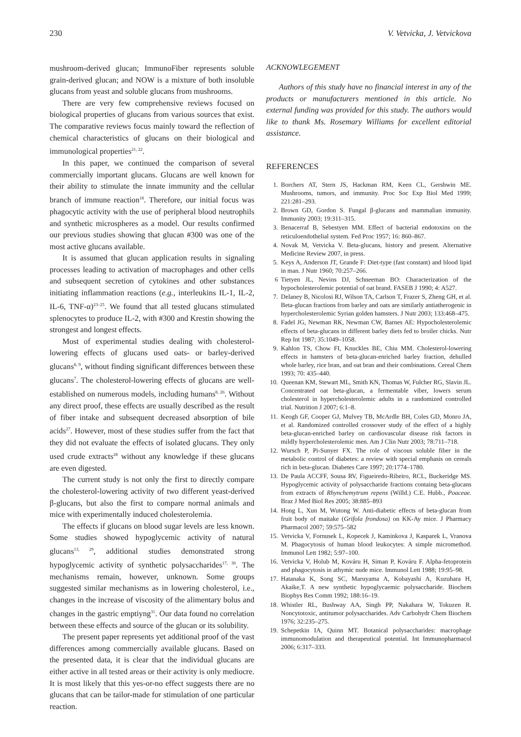230 V. Vetvicka, J. Vetvickova
mushroom-derived glucan; ImmunoFiber represents soluble grain-derived glucan; and NOW is a mixture of both insoluble glucans from yeast and soluble glucans from mushrooms.
There are very few comprehensive reviews focused on biological properties of glucans from various sources that exist. The comparative reviews focus mainly toward the reflection of chemical characteristics of glucans on their biological and immunological properties<sup>21, 22</sup>.
In this paper, we continued the comparison of several commercially important glucans. Glucans are well known for their ability to stimulate the innate immunity and the cellular branch of immune reaction<sup>18</sup>. Therefore, our initial focus was phagocytic activity with the use of peripheral blood neutrophils and synthetic microspheres as a model. Our results confirmed our previous studies showing that glucan #300 was one of the most active glucans available.
It is assumed that glucan application results in signaling processes leading to activation of macrophages and other cells and subsequent secretion of cytokines and other substances initiating inflammation reactions (e.g., interleukins IL-1, IL-2, IL-6, TNF-α)<sup>23–25</sup>. We found that all tested glucans stimulated splenocytes to produce IL-2, with #300 and Krestin showing the strongest and longest effects.
Most of experimental studies dealing with cholesterol-lowering effects of glucans used oats- or barley-derived glucans<sup>8, 9</sup>, without finding significant differences between these glucans<sup>7</sup>. The cholesterol-lowering effects of glucans are well-established on numerous models, including humans<sup>8, 26</sup>. Without any direct proof, these effects are usually described as the result of fiber intake and subsequent decreased absorption of bile acids<sup>27</sup>. However, most of these studies suffer from the fact that they did not evaluate the effects of isolated glucans. They only used crude extracts<sup>28</sup> without any knowledge if these glucans are even digested.
The current study is not only the first to directly compare the cholesterol-lowering activity of two different yeast-derived β-glucans, but also the first to compare normal animals and mice with experimentally induced cholesterolemia.
The effects if glucans on blood sugar levels are less known. Some studies showed hypoglycemic activity of natural glucans<sup>13, 29</sup>, additional studies demonstrated strong hypoglycemic activity of synthetic polysaccharides<sup>17, 30</sup>. The mechanisms remain, however, unknown. Some groups suggested similar mechanisms as in lowering cholesterol, i.e., changes in the increase of viscosity of the alimentary bolus and changes in the gastric emptiyng<sup>31</sup>. Our data found no correlation between these effects and source of the glucan or its solubility.
The present paper represents yet additional proof of the vast differences among commercially available glucans. Based on the presented data, it is clear that the individual glucans are either active in all tested areas or their activity is only mediocre. It is most likely that this yes-or-no effect suggests there are no glucans that can be tailor-made for stimulation of one particular reaction.
ACKNOWLEGEMENT
Authors of this study have no financial interest in any of the products or manufacturers mentioned in this article. No external funding was provided for this study. The authors would like to thank Ms. Rosemary Williams for excellent editorial assistance.
REFERENCES
1. Borchers AT, Stern JS, Hackman RM, Keen CL, Gershwin ME. Mushrooms, tumors, and immunity. Proc Soc Exp Biol Med 1999; 221:281–293.
2. Brown GD, Gordon S. Fungal β-glucans and mammalian immunity. Immunity 2003; 19:311–315.
3. Benacerraf B, Sebestyen MM. Effect of bacterial endotoxins on the reticuloendothelial system. Fed Proc 1957; 16: 860–867.
4. Novak M, Vetvicka V. Beta-glucans, history and present. Alternative Medicine Review 2007, in press.
5. Keys A, Anderson JT, Grande F: Diet-type (fast constant) and blood lipid in man. J Nutr 1960; 70:257–266.
6 Tietyen JL, Nevins DJ, Schneeman BO: Characterization of the hypocholesterolemic potential of oat brand. FASEB J 1990; 4: A527.
7. Delaney B, Nicolosi RJ, Wilson TA, Carlson T, Frazer S, Zheng GH, et al. Beta-glucan fractions from barley and oats are similarly antiatherogenic in hypercholesterolemic Syrian golden hamsters. J Nutr 2003; 133:468–475.
8. Fadel JG, Newman RK, Newman CW, Barnes AE: Hypocholesterolemic effects of beta-glucans in different barley diets fed to broiler chicks. Nutr Rep Int 1987; 35:1049–1058.
9. Kahlon TS, Chow FI, Knuckles BE, Chiu MM. Cholesterol-lowering effects in hamsters of beta-glucan-enriched barley fraction, dehulled whole barley, rice bran, and oat bran and their combinations. Cereal Chem 1993; 70: 435–440.
10. Queenan KM, Stewart ML, Smith KN, Thomas W, Fulcher RG, Slavin JL. Concentrated oat beta-glucan, a fermentable viber, lowers serum cholesterol in hypercholesterolemic adults in a randomized controlled trial. Nutrition J 2007; 6:1–8.
11. Keogh GF, Cooper GJ, Mulvey TB, McArdle BH, Coles GD, Monro JA, et al. Randomized controlled crossover study of the effect of a highly beta-glucan-enriched barley on cardiovascular disease risk factors in mildly hypercholesterolemic men. Am J Clin Nutr 2003; 78:711–718.
12. Wursch P, Pi-Sunyer FX. The role of viscous soluble fiber in the metabolic control of diabetes: a review with special emphasis on cereals rich in beta-glucan. Diabetes Care 1997; 20:1774–1780.
13. De Paula ACCFF, Sousa RV, Figueiredo-Ribeiro, RCL, Buckeridge MS. Hypoglycemic activity of polysaccharide fractions containg beta-glucans from extracts of Rhynchemytrum repens (Willd.) C.E. Hubb., Poaceae. Braz J Med Biol Res 2005; 38:885–893
14. Hong L, Xun M, Wutong W. Anti-diabetic effects of beta-glucan from fruit body of maitake (Grifola frondosa) on KK-Ay mice. J Pharmacy Pharmacol 2007; 59:575–582
15. Vetvicka V, Fornusek L, Kopecek J, Kaminkova J, Kasparek L, Vranova M. Phagocytosis of human blood leukocytes: A simple micromethod. Immunol Lett 1982; 5:97–100.
16. Vetvicka V, Holub M, Kováru H, Siman P, Kováru F. Alpha-fetoprotein and phagocytosis in athymic nude mice. Immunol Lett 1988; 19:95–98.
17. Hatanaka K, Song SC, Maruyama A, Kobayashi A, Kuzuhara H, Akaike,T. A new synthetic hypoglycaemic polysaccharide. Biochem Biophys Res Comm 1992; 188:16–19.
18. Whistler RL, Bushway AA, Singh PP, Nakahara W, Tokuzen R. Noncytotoxic, antitumor polysaccharides. Adv Carbohydr Chem Biochem 1976; 32:235–275.
19. Schepetkin IA, Quinn MT. Botanical polysaccharides: macrophage immunomodulation and therapeutical potential. Int Immunopharmacol 2006; 6:317–333.